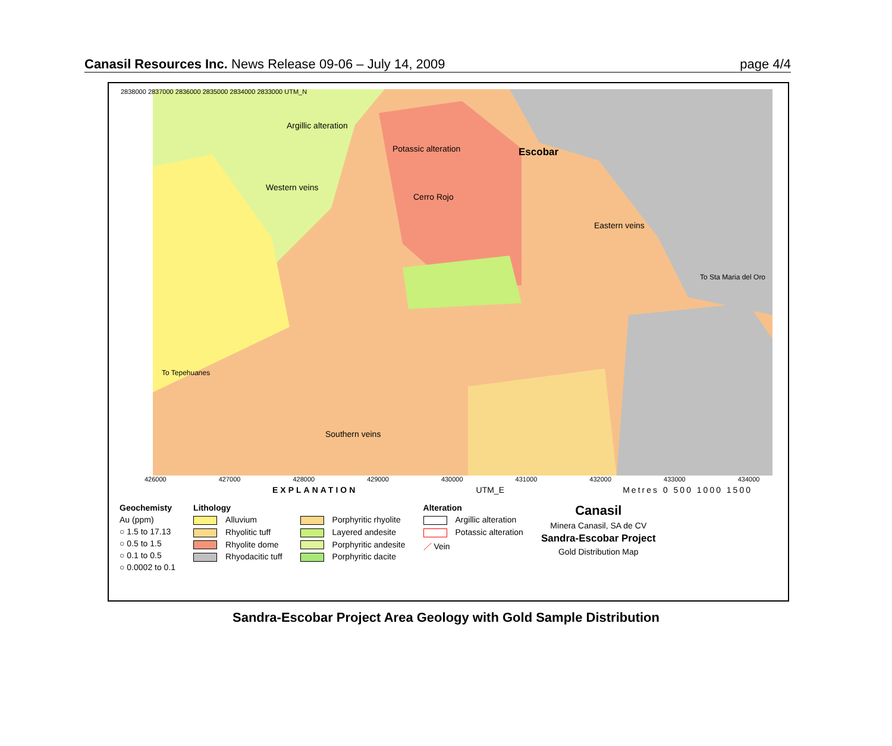Canasil Resources Inc. News Release 09-06 – July 14, 2009 page 4/4
Argillic alteration
Potassic alteration Escobar
Western veins
Cerro Rojo
Eastern veins
To Sta Maria del Oro
To Tepehuanes
Southern veins
426000 427000 428000 429000 430000 431000 432000 433000 434000
2838000 2837000 2836000 2835000 2834000 2833000 UTM_N
EXPLANATION UTM_E Metres 0 500 1000 1500
Geochemisty
Au (ppm)
○ 1.5 to 17.13
○ 0.5 to 1.5
○ 0.1 to 0.5
○ 0.0002 to 0.1
Lithology
Alluvium
Rhyolitic tuff
Rhyolite dome
Rhyodacitic tuff
Porphyritic rhyolite
Layered andesite
Porphyritic andesite
Porphyritic dacite
Alteration
Argillic alteration
Potassic alteration
／ Vein
Canasil
Minera Canasil, SA de CV
Sandra-Escobar Project
Gold Distribution Map
Sandra-Escobar Project Area Geology with Gold Sample Distribution